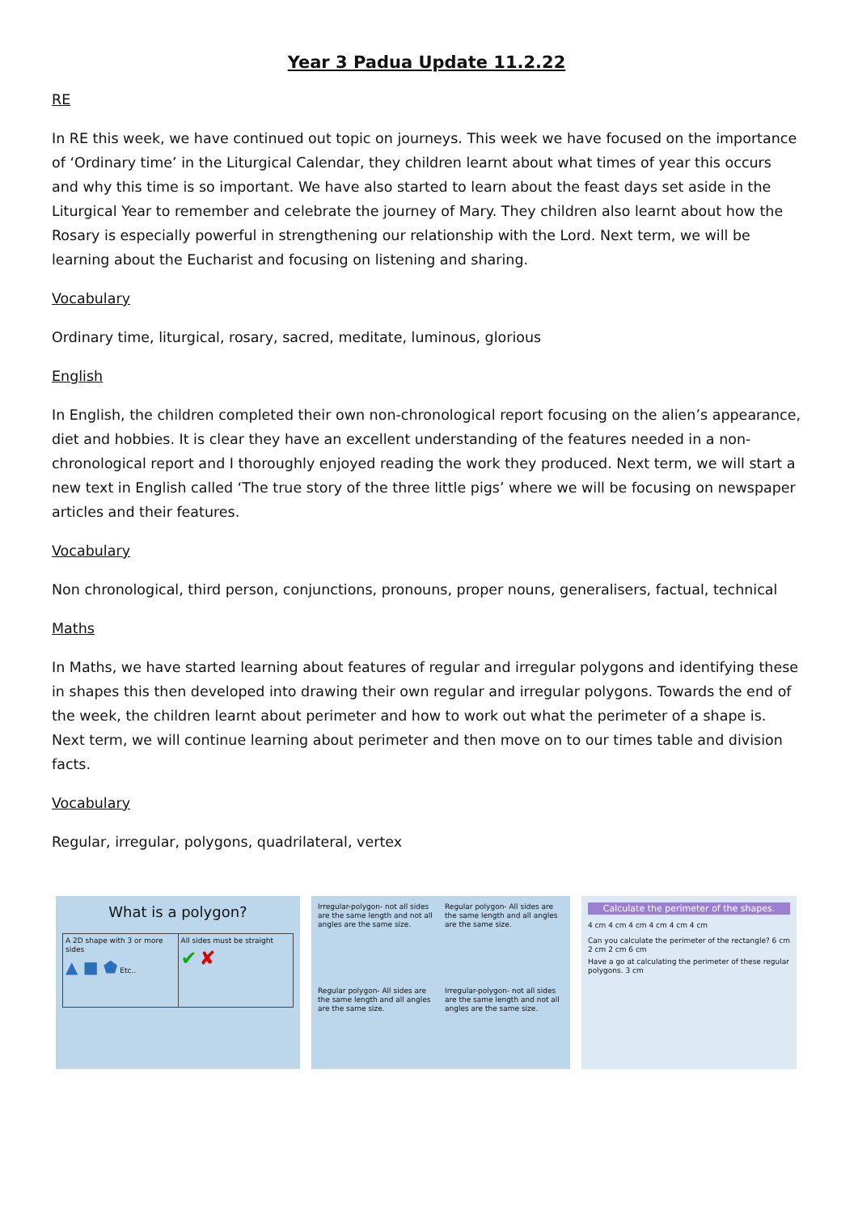Year 3 Padua Update 11.2.22
RE
In RE this week, we have continued out topic on journeys. This week we have focused on the importance of ‘Ordinary time’ in the Liturgical Calendar, they children learnt about what times of year this occurs and why this time is so important. We have also started to learn about the feast days set aside in the Liturgical Year to remember and celebrate the journey of Mary. They children also learnt about how the Rosary is especially powerful in strengthening our relationship with the Lord. Next term, we will be learning about the Eucharist and focusing on listening and sharing.
Vocabulary
Ordinary time, liturgical, rosary, sacred, meditate, luminous, glorious
English
In English, the children completed their own non-chronological report focusing on the alien’s appearance, diet and hobbies. It is clear they have an excellent understanding of the features needed in a non-chronological report and I thoroughly enjoyed reading the work they produced. Next term, we will start a new text in English called ‘The true story of the three little pigs’ where we will be focusing on newspaper articles and their features.
Vocabulary
Non chronological, third person, conjunctions, pronouns, proper nouns, generalisers, factual, technical
Maths
In Maths, we have started learning about features of regular and irregular polygons and identifying these in shapes this then developed into drawing their own regular and irregular polygons. Towards the end of the week, the children learnt about perimeter and how to work out what the perimeter of a shape is. Next term, we will continue learning about perimeter and then move on to our times table and division facts.
Vocabulary
Regular, irregular, polygons, quadrilateral, vertex
What is a polygon?
A 2D shape with 3 or more sides
▲ ■ ⬟ Etc..
All sides must be straight
✔ ✘
Irregular-polygon- not all sides are the same length and not all angles are the same size.
Regular polygon- All sides are the same length and all angles are the same size.
Regular polygon- All sides are the same length and all angles are the same size.
Irregular-polygon- not all sides are the same length and not all angles are the same size.
Calculate the perimeter of the shapes.
4 cm 4 cm 4 cm 4 cm 4 cm 4 cm
Can you calculate the perimeter of the rectangle? 6 cm 2 cm 2 cm 6 cm
Have a go at calculating the perimeter of these regular polygons. 3 cm